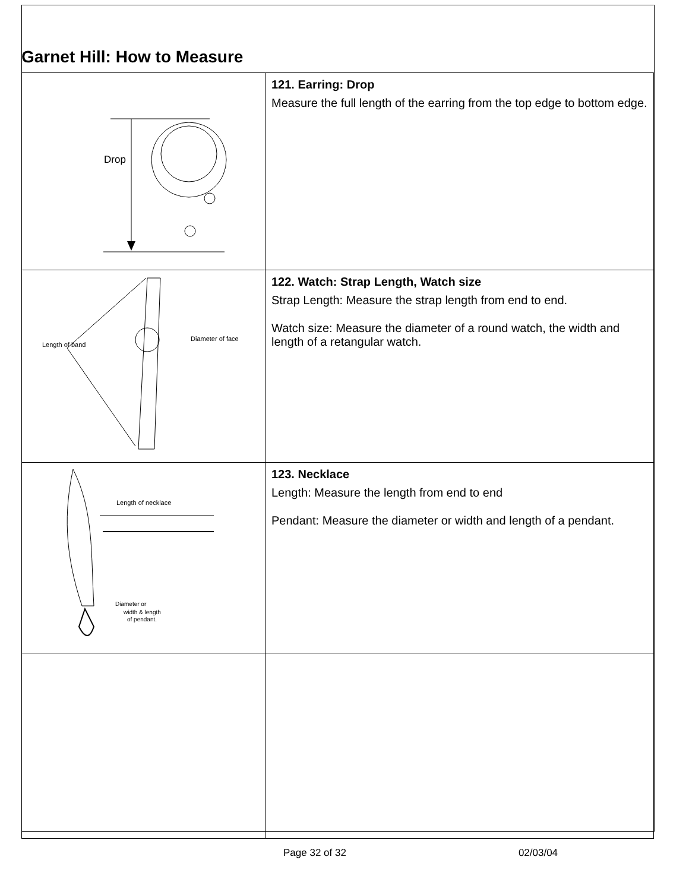Garnet Hill: How to Measure
| Drop | 121. Earring: Drop Measure the full length of the earring from the top edge to bottom edge. |
| Length of band Diameter of face | 122. Watch: Strap Length, Watch size Strap Length: Measure the strap length from end to end. Watch size: Measure the diameter of a round watch, the width and length of a retangular watch. |
| Length of necklace Diameter or width & length of pendant. | 123. Necklace Length: Measure the length from end to end Pendant: Measure the diameter or width and length of a pendant. |
Page 32 of 32 02/03/04